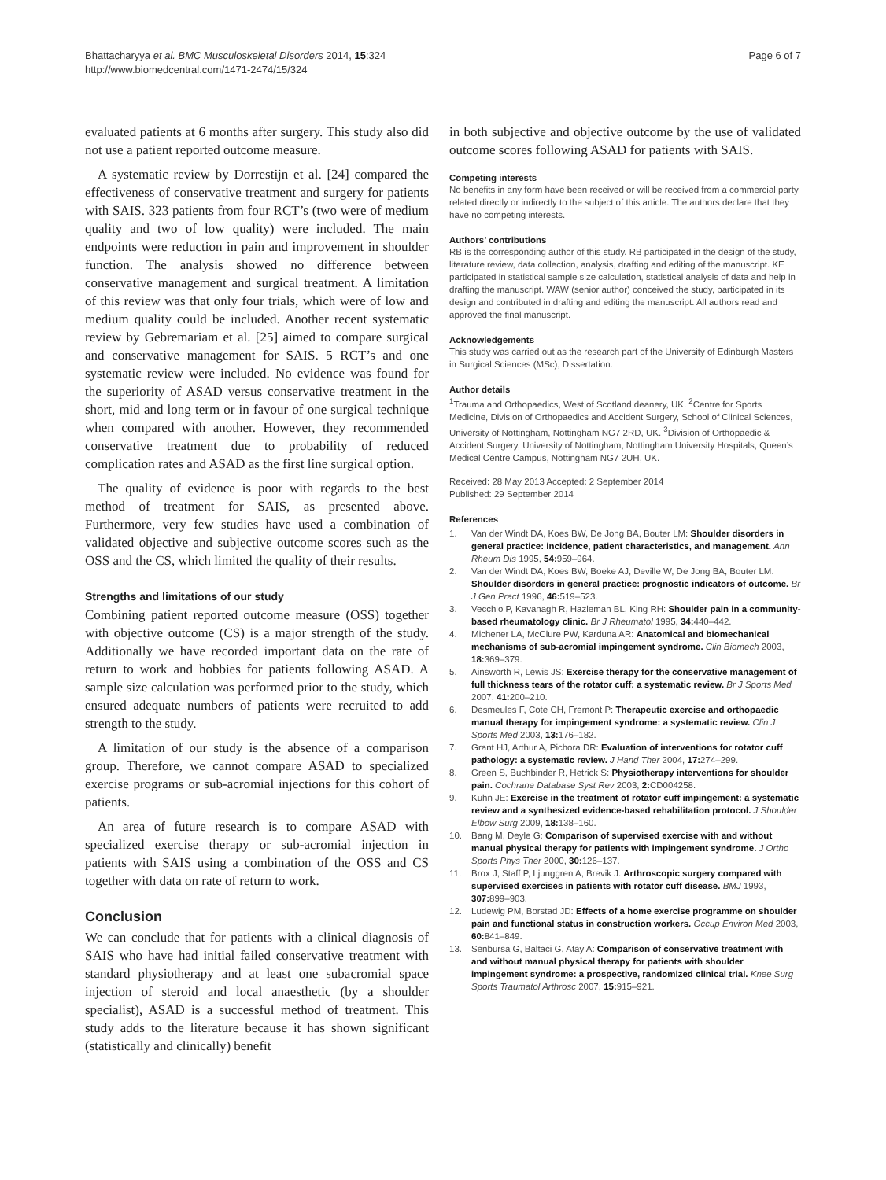Bhattacharyya et al. BMC Musculoskeletal Disorders 2014, 15:324
http://www.biomedcentral.com/1471-2474/15/324
Page 6 of 7
evaluated patients at 6 months after surgery. This study also did not use a patient reported outcome measure.
A systematic review by Dorrestijn et al. [24] compared the effectiveness of conservative treatment and surgery for patients with SAIS. 323 patients from four RCT’s (two were of medium quality and two of low quality) were included. The main endpoints were reduction in pain and improvement in shoulder function. The analysis showed no difference between conservative management and surgical treatment. A limitation of this review was that only four trials, which were of low and medium quality could be included. Another recent systematic review by Gebremariam et al. [25] aimed to compare surgical and conservative management for SAIS. 5 RCT’s and one systematic review were included. No evidence was found for the superiority of ASAD versus conservative treatment in the short, mid and long term or in favour of one surgical technique when compared with another. However, they recommended conservative treatment due to probability of reduced complication rates and ASAD as the first line surgical option.
The quality of evidence is poor with regards to the best method of treatment for SAIS, as presented above. Furthermore, very few studies have used a combination of validated objective and subjective outcome scores such as the OSS and the CS, which limited the quality of their results.
Strengths and limitations of our study
Combining patient reported outcome measure (OSS) together with objective outcome (CS) is a major strength of the study. Additionally we have recorded important data on the rate of return to work and hobbies for patients following ASAD. A sample size calculation was performed prior to the study, which ensured adequate numbers of patients were recruited to add strength to the study.
A limitation of our study is the absence of a comparison group. Therefore, we cannot compare ASAD to specialized exercise programs or sub-acromial injections for this cohort of patients.
An area of future research is to compare ASAD with specialized exercise therapy or sub-acromial injection in patients with SAIS using a combination of the OSS and CS together with data on rate of return to work.
Conclusion
We can conclude that for patients with a clinical diagnosis of SAIS who have had initial failed conservative treatment with standard physiotherapy and at least one subacromial space injection of steroid and local anaesthetic (by a shoulder specialist), ASAD is a successful method of treatment. This study adds to the literature because it has shown significant (statistically and clinically) benefit
in both subjective and objective outcome by the use of validated outcome scores following ASAD for patients with SAIS.
Competing interests
No benefits in any form have been received or will be received from a commercial party related directly or indirectly to the subject of this article. The authors declare that they have no competing interests.
Authors’ contributions
RB is the corresponding author of this study. RB participated in the design of the study, literature review, data collection, analysis, drafting and editing of the manuscript. KE participated in statistical sample size calculation, statistical analysis of data and help in drafting the manuscript. WAW (senior author) conceived the study, participated in its design and contributed in drafting and editing the manuscript. All authors read and approved the final manuscript.
Acknowledgements
This study was carried out as the research part of the University of Edinburgh Masters in Surgical Sciences (MSc), Dissertation.
Author details
<sup>1</sup> Trauma and Orthopaedics, West of Scotland deanery, UK. <sup>2</sup>Centre for Sports Medicine, Division of Orthopaedics and Accident Surgery, School of Clinical Sciences, University of Nottingham, Nottingham NG7 2RD, UK. <sup>3</sup>Division of Orthopaedic & Accident Surgery, University of Nottingham, Nottingham University Hospitals, Queen’s Medical Centre Campus, Nottingham NG7 2UH, UK.
Received: 28 May 2013 Accepted: 2 September 2014
Published: 29 September 2014
References
1. Van der Windt DA, Koes BW, De Jong BA, Bouter LM: Shoulder disorders in general practice: incidence, patient characteristics, and management. Ann Rheum Dis 1995, 54: 959–964.
2. Van der Windt DA, Koes BW, Boeke AJ, Deville W, De Jong BA, Bouter LM: Shoulder disorders in general practice: prognostic indicators of outcome. Br J Gen Pract 1996, 46: 519–523.
3. Vecchio P, Kavanagh R, Hazleman BL, King RH: Shoulder pain in a community-based rheumatology clinic. Br J Rheumatol 1995, 34: 440–442.
4. Michener LA, McClure PW, Karduna AR: Anatomical and biomechanical mechanisms of sub-acromial impingement syndrome. Clin Biomech 2003, 18: 369–379.
5. Ainsworth R, Lewis JS: Exercise therapy for the conservative management of full thickness tears of the rotator cuff: a systematic review. Br J Sports Med 2007, 41: 200–210.
6. Desmeules F, Cote CH, Fremont P: Therapeutic exercise and orthopaedic manual therapy for impingement syndrome: a systematic review. Clin J Sports Med 2003, 13: 176–182.
7. Grant HJ, Arthur A, Pichora DR: Evaluation of interventions for rotator cuff pathology: a systematic review. J Hand Ther 2004, 17: 274–299.
8. Green S, Buchbinder R, Hetrick S: Physiotherapy interventions for shoulder pain. Cochrane Database Syst Rev 2003, 2: CD004258.
9. Kuhn JE: Exercise in the treatment of rotator cuff impingement: a systematic review and a synthesized evidence-based rehabilitation protocol. J Shoulder Elbow Surg 2009, 18: 138–160.
10. Bang M, Deyle G: Comparison of supervised exercise with and without manual physical therapy for patients with impingement syndrome. J Ortho Sports Phys Ther 2000, 30: 126–137.
11. Brox J, Staff P, Ljunggren A, Brevik J: Arthroscopic surgery compared with supervised exercises in patients with rotator cuff disease. BMJ 1993, 307: 899–903.
12. Ludewig PM, Borstad JD: Effects of a home exercise programme on shoulder pain and functional status in construction workers. Occup Environ Med 2003, 60: 841–849.
13. Senbursa G, Baltaci G, Atay A: Comparison of conservative treatment with and without manual physical therapy for patients with shoulder impingement syndrome: a prospective, randomized clinical trial. Knee Surg Sports Traumatol Arthrosc 2007, 15: 915–921.